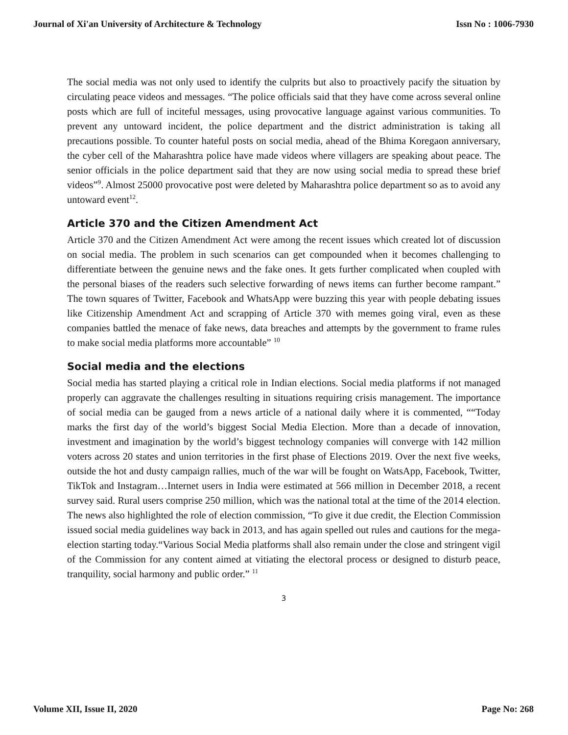Journal of Xi'an University of Architecture & Technology Issn No : 1006-7930
The social media was not only used to identify the culprits but also to proactively pacify the situation by circulating peace videos and messages. “The police officials said that they have come across several online posts which are full of inciteful messages, using provocative language against various communities. To prevent any untoward incident, the police department and the district administration is taking all precautions possible. To counter hateful posts on social media, ahead of the Bhima Koregaon anniversary, the cyber cell of the Maharashtra police have made videos where villagers are speaking about peace. The senior officials in the police department said that they are now using social media to spread these brief videos”<sup>9</sup>. Almost 25000 provocative post were deleted by Maharashtra police department so as to avoid any untoward event<sup>12</sup>.
Article 370 and the Citizen Amendment Act
Article 370 and the Citizen Amendment Act were among the recent issues which created lot of discussion on social media. The problem in such scenarios can get compounded when it becomes challenging to differentiate between the genuine news and the fake ones. It gets further complicated when coupled with the personal biases of the readers such selective forwarding of news items can further become rampant.” The town squares of Twitter, Facebook and WhatsApp were buzzing this year with people debating issues like Citizenship Amendment Act and scrapping of Article 370 with memes going viral, even as these companies battled the menace of fake news, data breaches and attempts by the government to frame rules to make social media platforms more accountable” <sup>10</sup>
Social media and the elections
Social media has started playing a critical role in Indian elections. Social media platforms if not managed properly can aggravate the challenges resulting in situations requiring crisis management. The importance of social media can be gauged from a news article of a national daily where it is commented, ““Today marks the first day of the world’s biggest Social Media Election. More than a decade of innovation, investment and imagination by the world’s biggest technology companies will converge with 142 million voters across 20 states and union territories in the first phase of Elections 2019. Over the next five weeks, outside the hot and dusty campaign rallies, much of the war will be fought on WatsApp, Facebook, Twitter, TikTok and Instagram…Internet users in India were estimated at 566 million in December 2018, a recent survey said. Rural users comprise 250 million, which was the national total at the time of the 2014 election. The news also highlighted the role of election commission, “To give it due credit, the Election Commission issued social media guidelines way back in 2013, and has again spelled out rules and cautions for the mega-election starting today.“Various Social Media platforms shall also remain under the close and stringent vigil of the Commission for any content aimed at vitiating the electoral process or designed to disturb peace, tranquility, social harmony and public order.” <sup>11</sup>
3
Volume XII, Issue II, 2020 Page No: 268